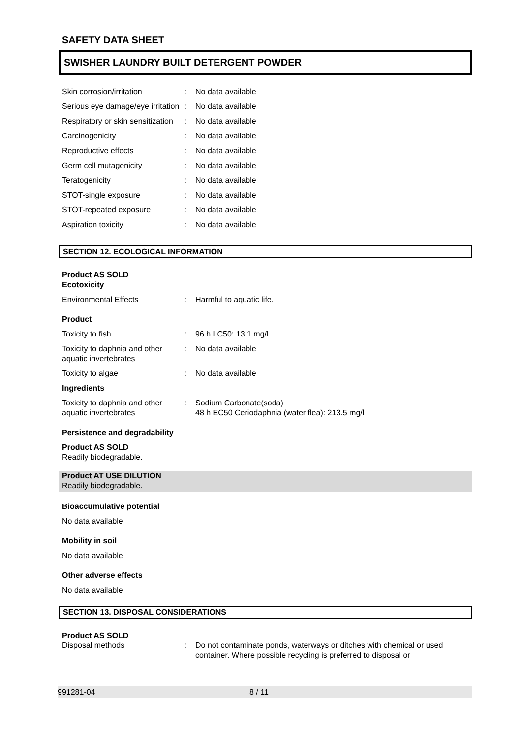SAFETY DATA SHEET
SWISHER LAUNDRY BUILT DETERGENT POWDER
| Skin corrosion/irritation | : | No data available |
| Serious eye damage/eye irritation | : | No data available |
| Respiratory or skin sensitization | : | No data available |
| Carcinogenicity | : | No data available |
| Reproductive effects | : | No data available |
| Germ cell mutagenicity | : | No data available |
| Teratogenicity | : | No data available |
| STOT-single exposure | : | No data available |
| STOT-repeated exposure | : | No data available |
| Aspiration toxicity | : | No data available |
SECTION 12. ECOLOGICAL INFORMATION
Product AS SOLD
Ecotoxicity
| Environmental Effects | : | Harmful to aquatic life. |
Product
| Toxicity to fish | : | 96 h LC50: 13.1 mg/l |
| Toxicity to daphnia and other aquatic invertebrates | : | No data available |
| Toxicity to algae | : | No data available |
Ingredients
| Toxicity to daphnia and other aquatic invertebrates | : | Sodium Carbonate(soda) 48 h EC50 Ceriodaphnia (water flea): 213.5 mg/l |
Persistence and degradability
Product AS SOLD
Readily biodegradable.
Product AT USE DILUTION
Readily biodegradable.
Bioaccumulative potential
No data available
Mobility in soil
No data available
Other adverse effects
No data available
SECTION 13. DISPOSAL CONSIDERATIONS
Product AS SOLD
| Disposal methods | : | Do not contaminate ponds, waterways or ditches with chemical or used container. Where possible recycling is preferred to disposal or |
991281-04 8 / 11